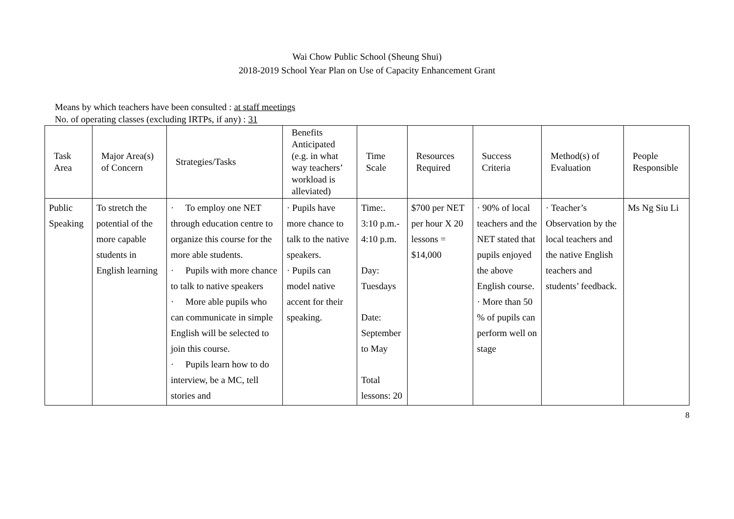Wai Chow Public School (Sheung Shui)
2018-2019 School Year Plan on Use of Capacity Enhancement Grant
Means by which teachers have been consulted : at staff meetings
No. of operating classes (excluding IRTPs, if any) : 31
| Task Area | Major Area(s) of Concern | Strategies/Tasks | Benefits Anticipated (e.g. in what way teachers’ workload is alleviated) | Time Scale | Resources Required | Success Criteria | Method(s) of Evaluation | People Responsible |
| --- | --- | --- | --- | --- | --- | --- | --- | --- |
| Public Speaking | To stretch the potential of the more capable students in English learning | · To employ one NET through education centre to organize this course for the more able students. · Pupils with more chance to talk to native speakers · More able pupils who can communicate in simple English will be selected to join this course. · Pupils learn how to do interview, be a MC, tell stories and | · Pupils have more chance to talk to the native speakers. · Pupils can model native accent for their speaking. | Time:. 3:10 p.m.- 4:10 p.m. Day: Tuesdays Date: September to May Total lessons: 20 | $700 per NET per hour X 20 lessons = $14,000 | · 90% of local teachers and the NET stated that pupils enjoyed the above English course. · More than 50 % of pupils can perform well on stage | · Teacher’s Observation by the local teachers and the native English teachers and students’ feedback. | Ms Ng Siu Li |
8